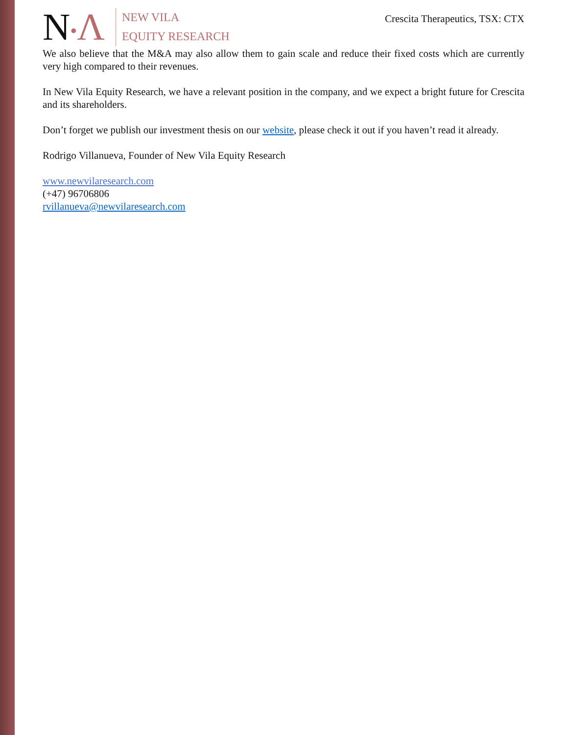N•Λ
NEW VILA
EQUITY RESEARCH
Crescita Therapeutics, TSX: CTX
We also believe that the M&A may also allow them to gain scale and reduce their fixed costs which are currently very high compared to their revenues.
In New Vila Equity Research, we have a relevant position in the company, and we expect a bright future for Crescita and its shareholders.
Don’t forget we publish our investment thesis on our website, please check it out if you haven’t read it already.
Rodrigo Villanueva, Founder of New Vila Equity Research
www.newvilaresearch.com
(+47) 96706806
rvillanueva@newvilaresearch.com